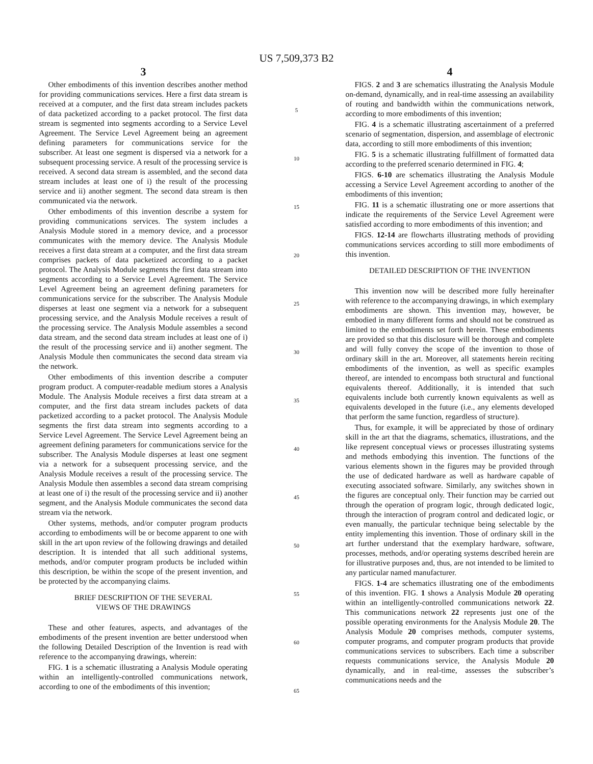US 7,509,373 B2
3
Other embodiments of this invention describes another method for providing communications services. Here a first data stream is received at a computer, and the first data stream includes packets of data packetized according to a packet protocol. The first data stream is segmented into segments according to a Service Level Agreement. The Service Level Agreement being an agreement defining parameters for communications service for the subscriber. At least one segment is dispersed via a network for a subsequent processing service. A result of the processing service is received. A second data stream is assembled, and the second data stream includes at least one of i) the result of the processing service and ii) another segment. The second data stream is then communicated via the network.
Other embodiments of this invention describe a system for providing communications services. The system includes a Analysis Module stored in a memory device, and a processor communicates with the memory device. The Analysis Module receives a first data stream at a computer, and the first data stream comprises packets of data packetized according to a packet protocol. The Analysis Module segments the first data stream into segments according to a Service Level Agreement. The Service Level Agreement being an agreement defining parameters for communications service for the subscriber. The Analysis Module disperses at least one segment via a network for a subsequent processing service, and the Analysis Module receives a result of the processing service. The Analysis Module assembles a second data stream, and the second data stream includes at least one of i) the result of the processing service and ii) another segment. The Analysis Module then communicates the second data stream via the network.
Other embodiments of this invention describe a computer program product. A computer-readable medium stores a Analysis Module. The Analysis Module receives a first data stream at a computer, and the first data stream includes packets of data packetized according to a packet protocol. The Analysis Module segments the first data stream into segments according to a Service Level Agreement. The Service Level Agreement being an agreement defining parameters for communications service for the subscriber. The Analysis Module disperses at least one segment via a network for a subsequent processing service, and the Analysis Module receives a result of the processing service. The Analysis Module then assembles a second data stream comprising at least one of i) the result of the processing service and ii) another segment, and the Analysis Module communicates the second data stream via the network.
Other systems, methods, and/or computer program products according to embodiments will be or become apparent to one with skill in the art upon review of the following drawings and detailed description. It is intended that all such additional systems, methods, and/or computer program products be included within this description, be within the scope of the present invention, and be protected by the accompanying claims.
BRIEF DESCRIPTION OF THE SEVERAL
VIEWS OF THE DRAWINGS
These and other features, aspects, and advantages of the embodiments of the present invention are better understood when the following Detailed Description of the Invention is read with reference to the accompanying drawings, wherein:
FIG. 1 is a schematic illustrating a Analysis Module operating within an intelligently-controlled communications network, according to one of the embodiments of this invention;
5
10
15
20
25
30
35
40
45
50
55
60
65
4
FIGS. 2 and 3 are schematics illustrating the Analysis Module on-demand, dynamically, and in real-time assessing an availability of routing and bandwidth within the communications network, according to more embodiments of this invention;
FIG. 4 is a schematic illustrating ascertainment of a preferred scenario of segmentation, dispersion, and assemblage of electronic data, according to still more embodiments of this invention;
FIG. 5 is a schematic illustrating fulfillment of formatted data according to the preferred scenario determined in FIG. 4;
FIGS. 6-10 are schematics illustrating the Analysis Module accessing a Service Level Agreement according to another of the embodiments of this invention;
FIG. 11 is a schematic illustrating one or more assertions that indicate the requirements of the Service Level Agreement were satisfied according to more embodiments of this invention; and
FIGS. 12-14 are flowcharts illustrating methods of providing communications services according to still more embodiments of this invention.
DETAILED DESCRIPTION OF THE INVENTION
This invention now will be described more fully hereinafter with reference to the accompanying drawings, in which exemplary embodiments are shown. This invention may, however, be embodied in many different forms and should not be construed as limited to the embodiments set forth herein. These embodiments are provided so that this disclosure will be thorough and complete and will fully convey the scope of the invention to those of ordinary skill in the art. Moreover, all statements herein reciting embodiments of the invention, as well as specific examples thereof, are intended to encompass both structural and functional equivalents thereof. Additionally, it is intended that such equivalents include both currently known equivalents as well as equivalents developed in the future (i.e., any elements developed that perform the same function, regardless of structure).
Thus, for example, it will be appreciated by those of ordinary skill in the art that the diagrams, schematics, illustrations, and the like represent conceptual views or processes illustrating systems and methods embodying this invention. The functions of the various elements shown in the figures may be provided through the use of dedicated hardware as well as hardware capable of executing associated software. Similarly, any switches shown in the figures are conceptual only. Their function may be carried out through the operation of program logic, through dedicated logic, through the interaction of program control and dedicated logic, or even manually, the particular technique being selectable by the entity implementing this invention. Those of ordinary skill in the art further understand that the exemplary hardware, software, processes, methods, and/or operating systems described herein are for illustrative purposes and, thus, are not intended to be limited to any particular named manufacturer.
FIGS. 1-4 are schematics illustrating one of the embodiments of this invention. FIG. 1 shows a Analysis Module 20 operating within an intelligently-controlled communications network 22. This communications network 22 represents just one of the possible operating environments for the Analysis Module 20. The Analysis Module 20 comprises methods, computer systems, computer programs, and computer program products that provide communications services to subscribers. Each time a subscriber requests communications service, the Analysis Module 20 dynamically, and in real-time, assesses the subscriber’s communications needs and the